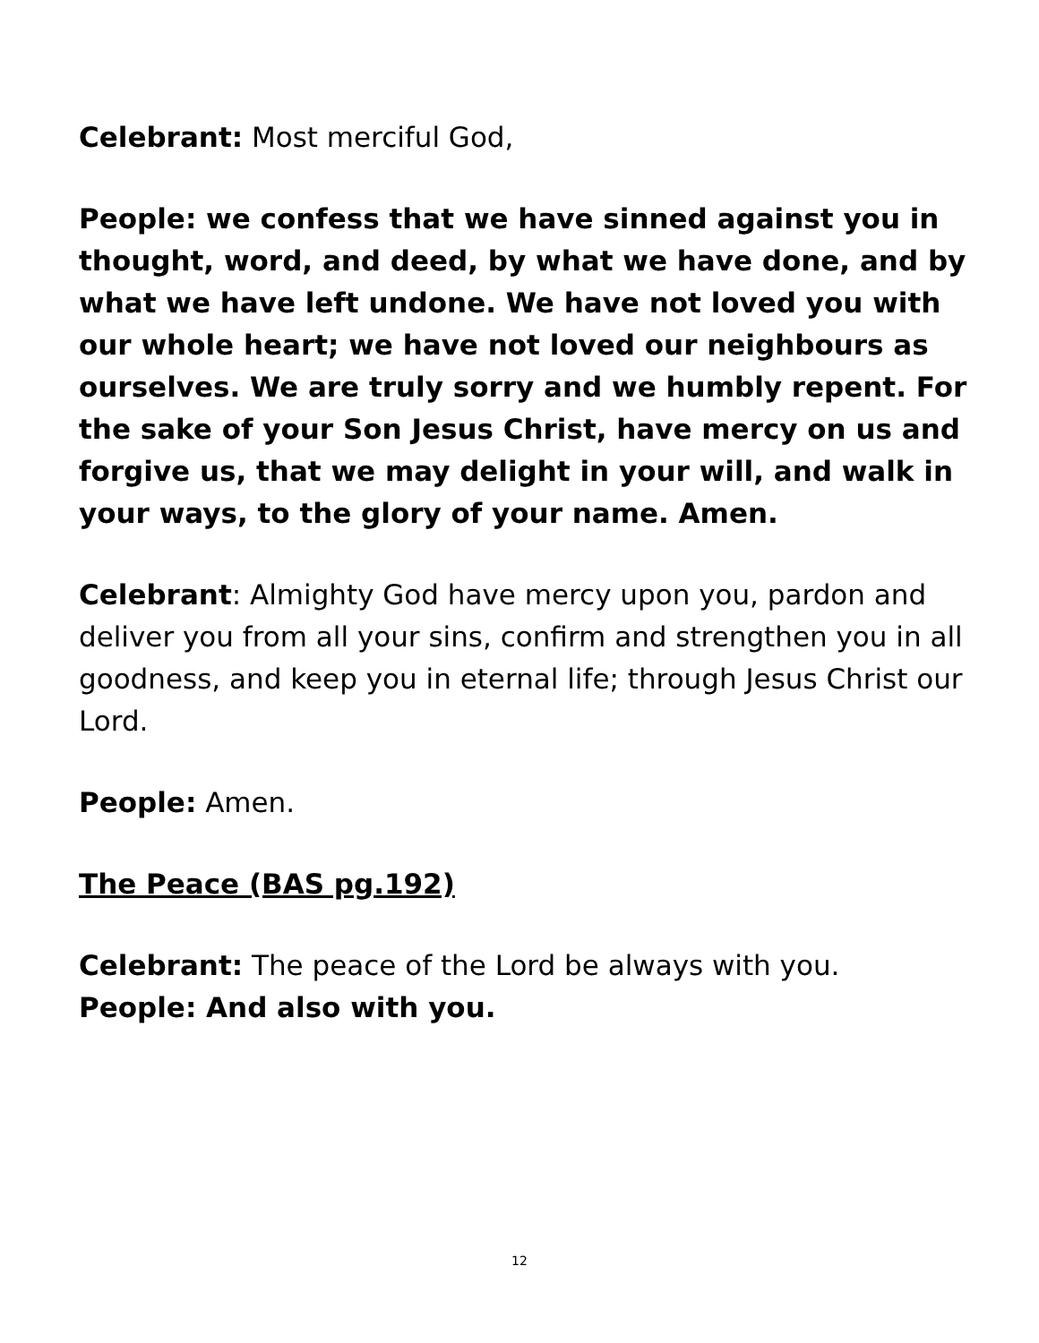Celebrant: Most merciful God,
People: we confess that we have sinned against you in thought, word, and deed, by what we have done, and by what we have left undone. We have not loved you with our whole heart; we have not loved our neighbours as ourselves. We are truly sorry and we humbly repent. For the sake of your Son Jesus Christ, have mercy on us and forgive us, that we may delight in your will, and walk in your ways, to the glory of your name. Amen.
Celebrant: Almighty God have mercy upon you, pardon and deliver you from all your sins, confirm and strengthen you in all goodness, and keep you in eternal life; through Jesus Christ our Lord.
People: Amen.
The Peace (BAS pg.192)
Celebrant: The peace of the Lord be always with you.
People: And also with you.
12